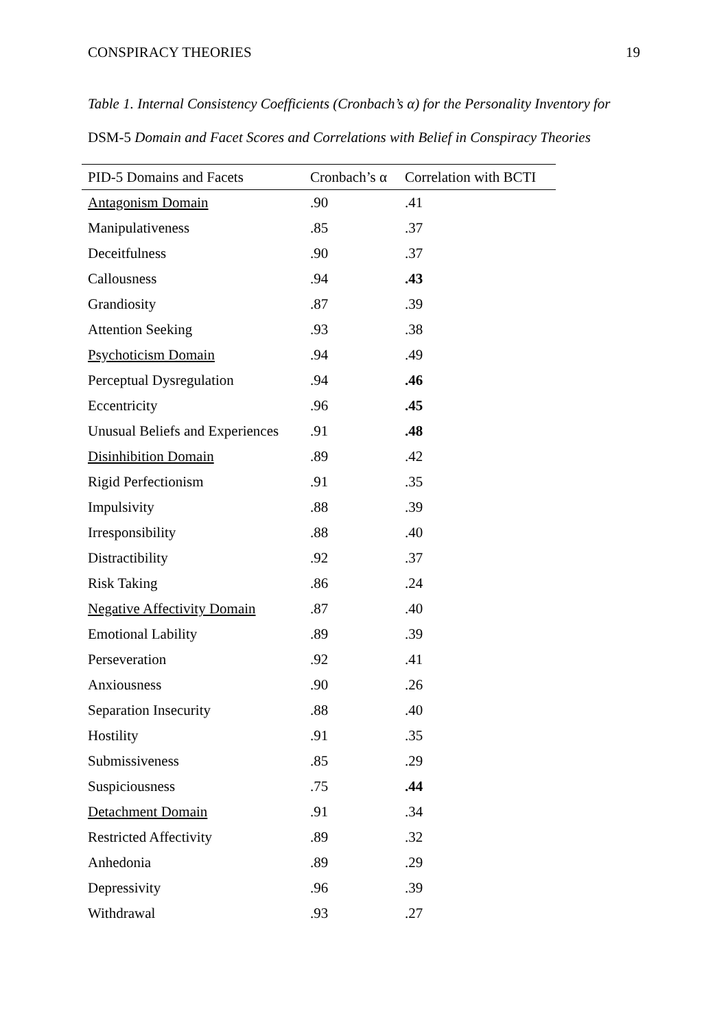CONSPIRACY THEORIES 19
Table 1. Internal Consistency Coefficients (Cronbach’s α) for the Personality Inventory for
DSM-5 Domain and Facet Scores and Correlations with Belief in Conspiracy Theories
| PID-5 Domains and Facets | Cronbach’s α | Correlation with BCTI |
| --- | --- | --- |
| Antagonism Domain | .90 | .41 |
| Manipulativeness | .85 | .37 |
| Deceitfulness | .90 | .37 |
| Callousness | .94 | .43 |
| Grandiosity | .87 | .39 |
| Attention Seeking | .93 | .38 |
| Psychoticism Domain | .94 | .49 |
| Perceptual Dysregulation | .94 | .46 |
| Eccentricity | .96 | .45 |
| Unusual Beliefs and Experiences | .91 | .48 |
| Disinhibition Domain | .89 | .42 |
| Rigid Perfectionism | .91 | .35 |
| Impulsivity | .88 | .39 |
| Irresponsibility | .88 | .40 |
| Distractibility | .92 | .37 |
| Risk Taking | .86 | .24 |
| Negative Affectivity Domain | .87 | .40 |
| Emotional Lability | .89 | .39 |
| Perseveration | .92 | .41 |
| Anxiousness | .90 | .26 |
| Separation Insecurity | .88 | .40 |
| Hostility | .91 | .35 |
| Submissiveness | .85 | .29 |
| Suspiciousness | .75 | .44 |
| Detachment Domain | .91 | .34 |
| Restricted Affectivity | .89 | .32 |
| Anhedonia | .89 | .29 |
| Depressivity | .96 | .39 |
| Withdrawal | .93 | .27 |